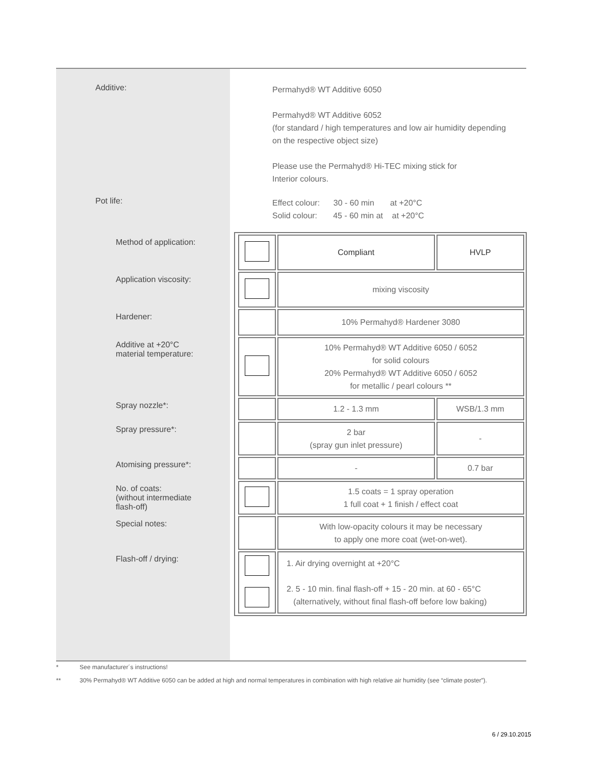Additive:
Permahyd® WT Additive 6050
Permahyd® WT Additive 6052
(for standard / high temperatures and low air humidity depending
on the respective object size)
Please use the Permahyd® Hi-TEC mixing stick for
Interior colours.
Pot life:
Effect colour: 30 - 60 min at +20°C
Solid colour: 45 - 60 min at at +20°C
| Method of application: | | Compliant | HVLP |
| Application viscosity: | | mixing viscosity | |
| Hardener: | | 10% Permahyd® Hardener 3080 | |
| Additive at +20°C material temperature: | | 10% Permahyd® WT Additive 6050 / 6052 for solid colours 20% Permahyd® WT Additive 6050 / 6052 for metallic / pearl colours ** | |
| Spray nozzle*: | | 1.2 - 1.3 mm | WSB/1.3 mm |
| Spray pressure*: | | 2 bar (spray gun inlet pressure) | - |
| Atomising pressure*: | | - | 0.7 bar |
| No. of coats: (without intermediate flash-off) | | 1.5 coats = 1 spray operation 1 full coat + 1 finish / effect coat | |
| Special notes: | | With low-opacity colours it may be necessary to apply one more coat (wet-on-wet). | |
| Flash-off / drying: | | 1. Air drying overnight at +20°C 2. 5 - 10 min. final flash-off + 15 - 20 min. at 60 - 65°C (alternatively, without final flash-off before low baking) | |
* See manufacturer´s instructions!
** 30% Permahyd® WT Additive 6050 can be added at high and normal temperatures in combination with high relative air humidity (see “climate poster”).
6 / 29.10.2015